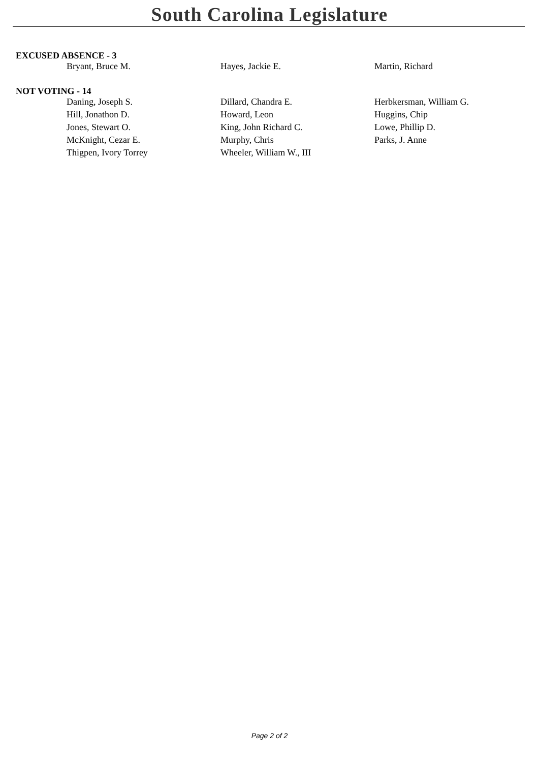South Carolina Legislature
EXCUSED ABSENCE - 3
| Bryant, Bruce M. | Hayes, Jackie E. | Martin, Richard |
NOT VOTING - 14
| Daning, Joseph S. | Dillard, Chandra E. | Herbkersman, William G. |
| Hill, Jonathon D. | Howard, Leon | Huggins, Chip |
| Jones, Stewart O. | King, John Richard C. | Lowe, Phillip D. |
| McKnight, Cezar E. | Murphy, Chris | Parks, J. Anne |
| Thigpen, Ivory Torrey | Wheeler, William W., III | |
Page 2 of 2